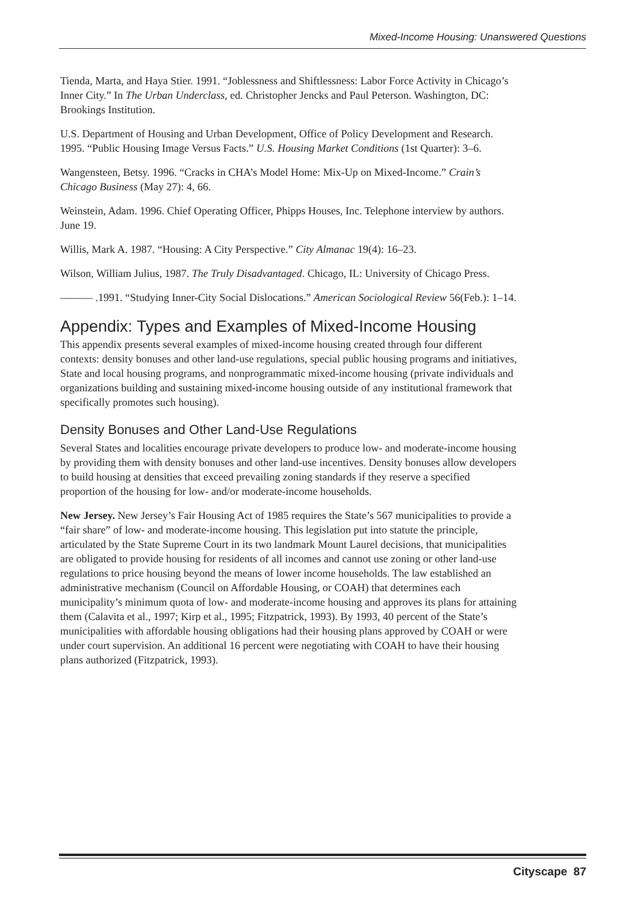Mixed-Income Housing: Unanswered Questions
Tienda, Marta, and Haya Stier. 1991. “Joblessness and Shiftlessness: Labor Force Activity in Chicago’s Inner City.” In The Urban Underclass, ed. Christopher Jencks and Paul Peterson. Washington, DC: Brookings Institution.
U.S. Department of Housing and Urban Development, Office of Policy Development and Research. 1995. “Public Housing Image Versus Facts.” U.S. Housing Market Conditions (1st Quarter): 3–6.
Wangensteen, Betsy. 1996. “Cracks in CHA’s Model Home: Mix-Up on Mixed-Income.” Crain’s Chicago Business (May 27): 4, 66.
Weinstein, Adam. 1996. Chief Operating Officer, Phipps Houses, Inc. Telephone interview by authors. June 19.
Willis, Mark A. 1987. “Housing: A City Perspective.” City Almanac 19(4): 16–23.
Wilson, William Julius, 1987. The Truly Disadvantaged. Chicago, IL: University of Chicago Press.
——— .1991. “Studying Inner-City Social Dislocations.” American Sociological Review 56(Feb.): 1–14.
Appendix: Types and Examples of Mixed-Income Housing
This appendix presents several examples of mixed-income housing created through four different contexts: density bonuses and other land-use regulations, special public housing programs and initiatives, State and local housing programs, and nonprogrammatic mixed-income housing (private individuals and organizations building and sustaining mixed-income housing outside of any institutional framework that specifically promotes such housing).
Density Bonuses and Other Land-Use Regulations
Several States and localities encourage private developers to produce low- and moderate-income housing by providing them with density bonuses and other land-use incentives. Density bonuses allow developers to build housing at densities that exceed prevailing zoning standards if they reserve a specified proportion of the housing for low- and/or moderate-income households.
New Jersey. New Jersey’s Fair Housing Act of 1985 requires the State’s 567 municipalities to provide a “fair share” of low- and moderate-income housing. This legislation put into statute the principle, articulated by the State Supreme Court in its two landmark Mount Laurel decisions, that municipalities are obligated to provide housing for residents of all incomes and cannot use zoning or other land-use regulations to price housing beyond the means of lower income households. The law established an administrative mechanism (Council on Affordable Housing, or COAH) that determines each municipality’s minimum quota of low- and moderate-income housing and approves its plans for attaining them (Calavita et al., 1997; Kirp et al., 1995; Fitzpatrick, 1993). By 1993, 40 percent of the State’s municipalities with affordable housing obligations had their housing plans approved by COAH or were under court supervision. An additional 16 percent were negotiating with COAH to have their housing plans authorized (Fitzpatrick, 1993).
Cityscape 87